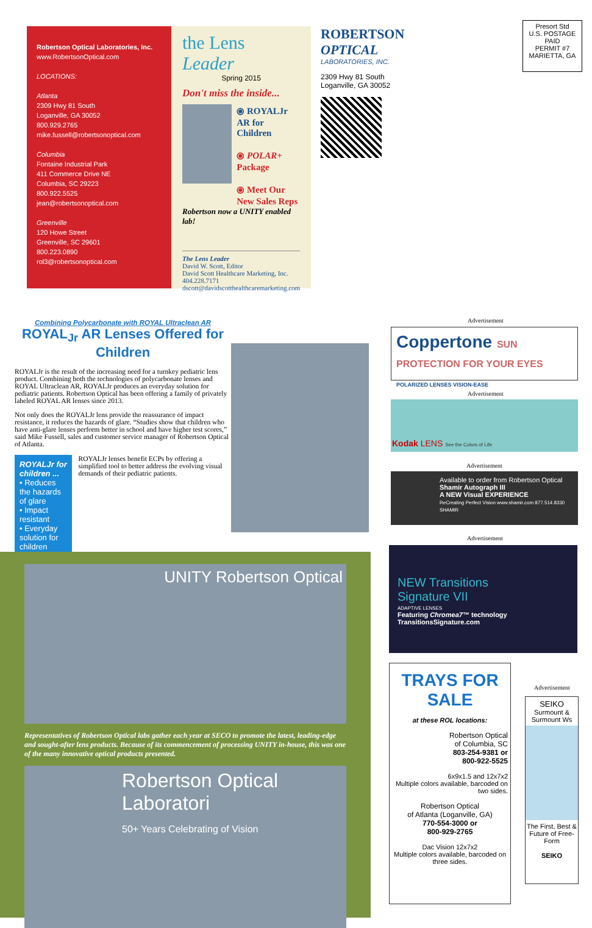Robertson Optical Laboratories, Inc.
www.RobertsonOptical.com
LOCATIONS:
Atlanta
2309 Hwy 81 South
Loganville, GA 30052
800.929.2765
mike.fussell@robertsonoptical.com
Columbia
Fontaine Industrial Park
411 Commerce Drive NE
Columbia, SC 29223
800.922.5525
jean@robertsonoptical.com
Greenville
120 Howe Street
Greenville, SC 29601
800.223.0890
rol3@robertsonoptical.com
the Lens Leader
Spring 2015
Don't miss the inside...
⦿ ROYALJr AR for Children
⦿ POLAR+ Package
⦿ Meet Our New Sales Reps
Robertson now a UNITY enabled lab!
The Lens Leader
David W. Scott, Editor
David Scott Healthcare Marketing, Inc.
404.228.7171
dscott@davidscotthealthcaremarketing.com
ROBERTSON
OPTICAL
LABORATORIES, INC.
2309 Hwy 81 South
Loganville, GA 30052
Presort Std
U.S. POSTAGE
PAID
PERMIT #7
MARIETTA, GA
Combining Polycarbonate with ROYAL Ultraclean AR
ROYAL<sub>Jr</sub> AR Lenses Offered for Children
ROYALJr is the result of the increasing need for a turnkey pediatric lens product. Combining both the technologies of polycarbonate lenses and ROYAL Ultraclean AR, ROYALJr produces an everyday solution for pediatric patients. Robertson Optical has been offering a family of privately labeled ROYAL AR lenses since 2013.
Not only does the ROYALJr lens provide the reassurance of impact resistance, it reduces the hazards of glare. “Studies show that children who have anti-glare lenses perform better in school and have higher test scores,” said Mike Fussell, sales and customer service manager of Robertson Optical of Atlanta.
ROYALJr for children ...
• Reduces the hazards of glare
• Impact resistant
• Everyday solution for children
ROYALJr lenses benefit ECPs by offering a simplified tool to better address the evolving visual demands of their pediatric patients.
UNITY Robertson Optical
Representatives of Robertson Optical labs gather each year at SECO to promote the latest, leading-edge and sought-after lens products. Because of its commencement of processing UNITY in-house, this was one of the many innovative optical products presented.
Robertson Optical
Laboratori
50+ Years Celebrating of Vision
Advertisement
Coppertone SUN PROTECTION FOR YOUR EYES
POLARIZED LENSES VISION-EASE
Advertisement
Kodak LENS See the Colors of Life
Advertisement
Available to order from Robertson Optical
Shamir Autograph III
A NEW Visual EXPERIENCE
ReCreating Perfect Vision www.shamir.com 877.514.8330 SHAMIR
Advertisement
NEW Transitions
Signature VII
ADAPTIVE LENSES
Featuring Chromea7™ technology
TransitionsSignature.com
TRAYS FOR SALE
at these ROL locations:
Robertson Optical
of Columbia, SC
803-254-9381 or
800-922-5525
6x9x1.5 and 12x7x2
Multiple colors available, barcoded on two sides.
Robertson Optical
of Atlanta (Loganville, GA)
770-554-3000 or
800-929-2765
Dac Vision 12x7x2
Multiple colors available, barcoded on three sides.
Advertisement
SEIKO
Surmount & Surmount Ws
The First, Best & Future of Free-Form
SEIKO